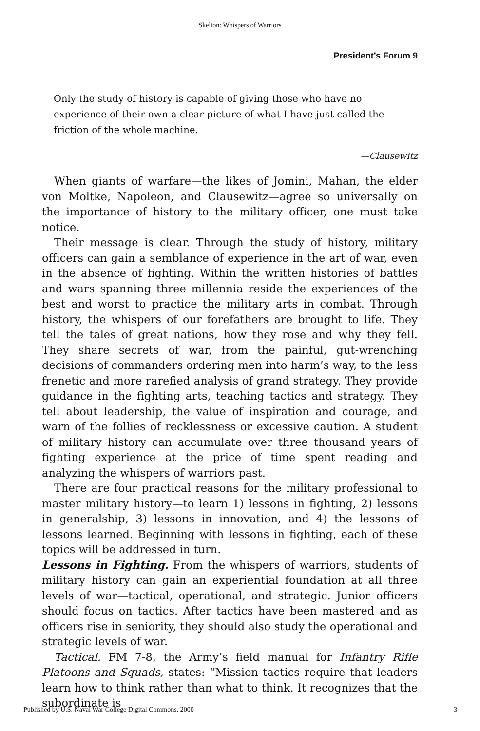Skelton: Whispers of Warriors
President’s Forum 9
Only the study of history is capable of giving those who have no experience of their own a clear picture of what I have just called the friction of the whole machine.
—Clausewitz
When giants of warfare—the likes of Jomini, Mahan, the elder von Moltke, Napoleon, and Clausewitz—agree so universally on the importance of history to the military officer, one must take notice.
Their message is clear. Through the study of history, military officers can gain a semblance of experience in the art of war, even in the absence of fighting. Within the written histories of battles and wars spanning three millennia reside the experiences of the best and worst to practice the military arts in combat. Through history, the whispers of our forefathers are brought to life. They tell the tales of great nations, how they rose and why they fell. They share secrets of war, from the painful, gut-wrenching decisions of commanders ordering men into harm’s way, to the less frenetic and more rarefied analysis of grand strategy. They provide guidance in the fighting arts, teaching tactics and strategy. They tell about leadership, the value of inspiration and courage, and warn of the follies of recklessness or excessive caution. A student of military history can accumulate over three thousand years of fighting experience at the price of time spent reading and analyzing the whispers of warriors past.
There are four practical reasons for the military professional to master military history—to learn 1) lessons in fighting, 2) lessons in generalship, 3) lessons in innovation, and 4) the lessons of lessons learned. Beginning with lessons in fighting, each of these topics will be addressed in turn.
Lessons in Fighting. From the whispers of warriors, students of military history can gain an experiential foundation at all three levels of war—tactical, operational, and strategic. Junior officers should focus on tactics. After tactics have been mastered and as officers rise in seniority, they should also study the operational and strategic levels of war.
Tactical. FM 7-8, the Army’s field manual for Infantry Rifle Platoons and Squads, states: “Mission tactics require that leaders learn how to think rather than what to think. It recognizes that the subordinate is
Published by U.S. Naval War College Digital Commons, 2000 3